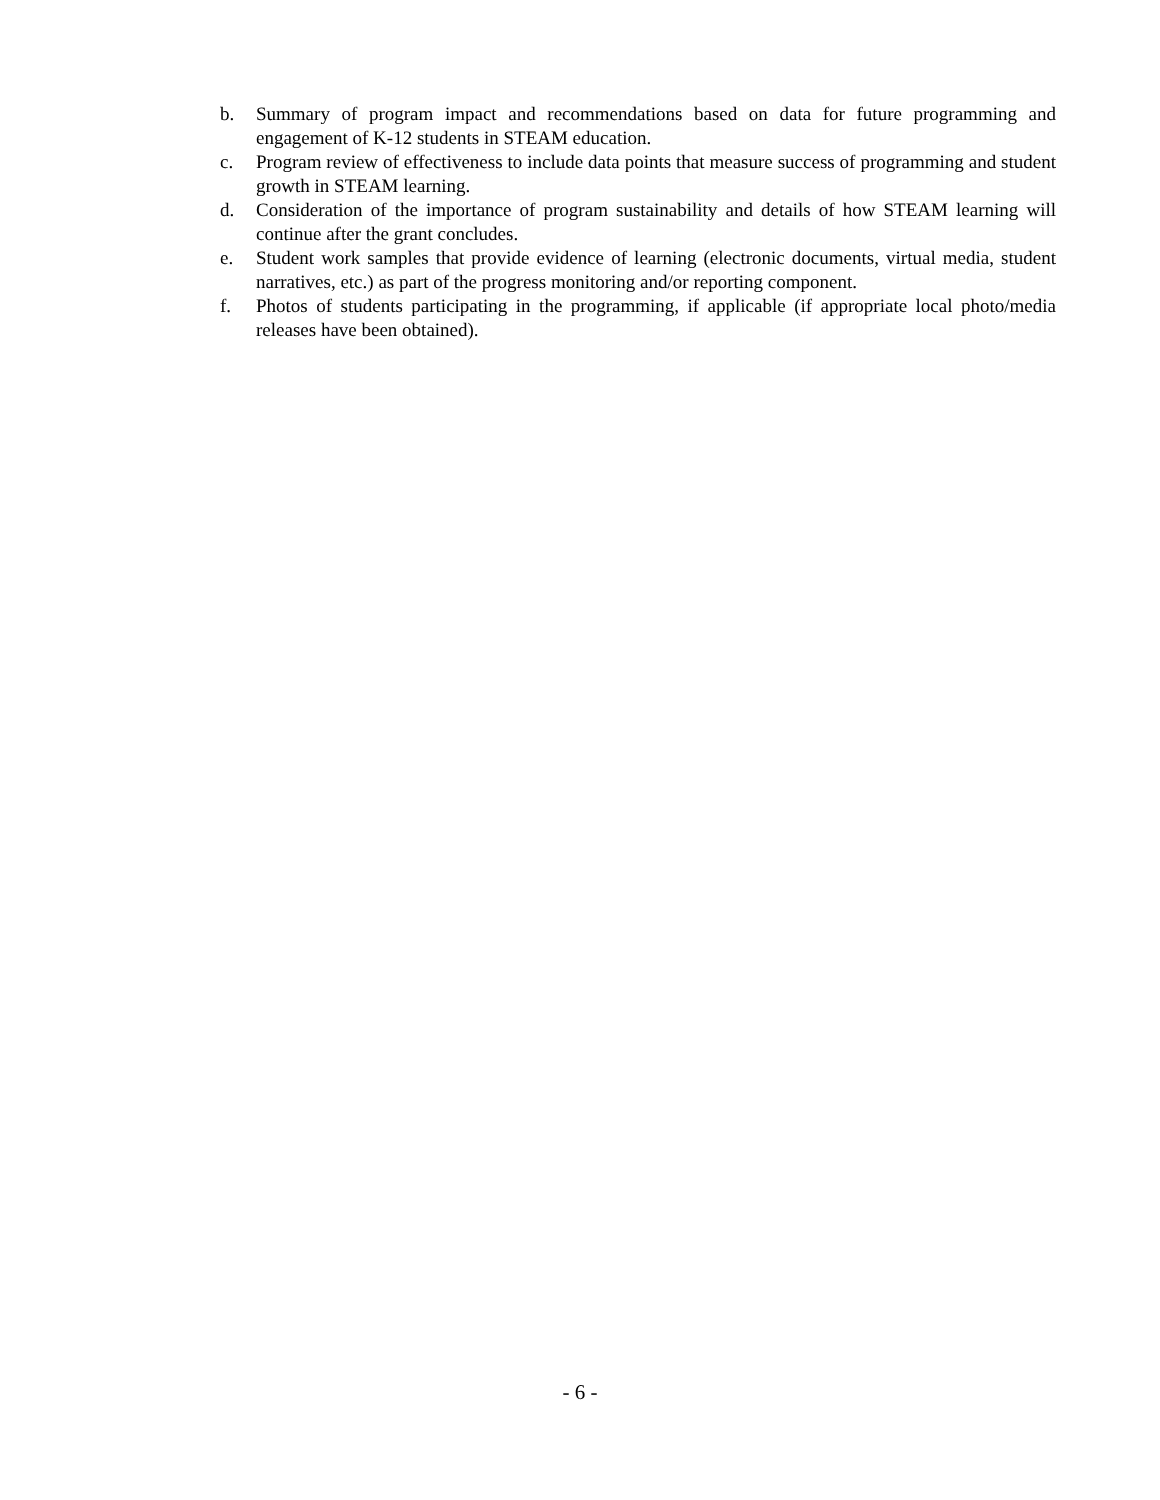b. Summary of program impact and recommendations based on data for future programming and engagement of K-12 students in STEAM education.
c. Program review of effectiveness to include data points that measure success of programming and student growth in STEAM learning.
d. Consideration of the importance of program sustainability and details of how STEAM learning will continue after the grant concludes.
e. Student work samples that provide evidence of learning (electronic documents, virtual media, student narratives, etc.) as part of the progress monitoring and/or reporting component.
f. Photos of students participating in the programming, if applicable (if appropriate local photo/media releases have been obtained).
- 6 -